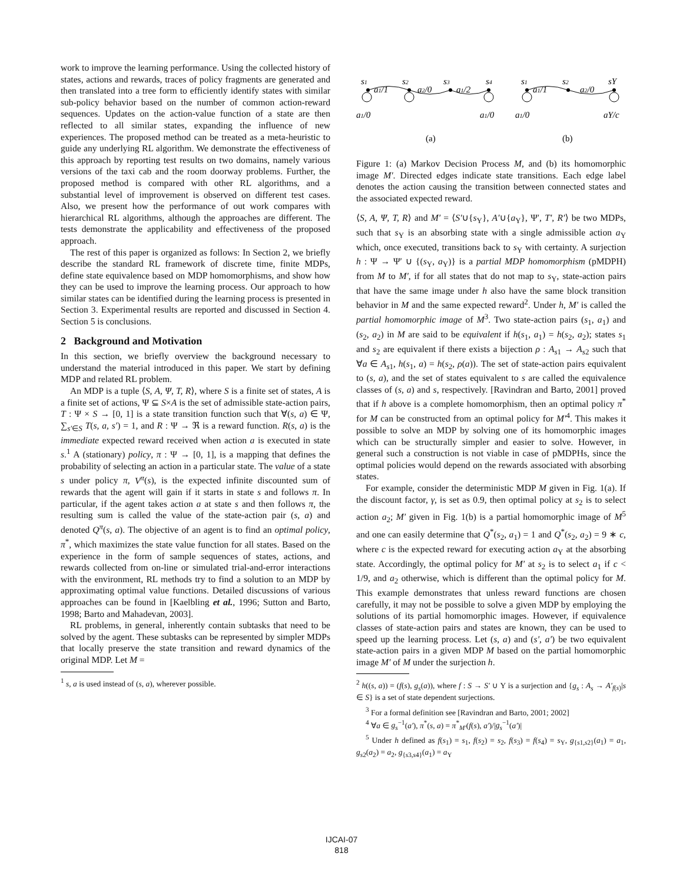work to improve the learning performance. Using the collected history of states, actions and rewards, traces of policy fragments are generated and then translated into a tree form to efficiently identify states with similar sub-policy behavior based on the number of common action-reward sequences. Updates on the action-value function of a state are then reflected to all similar states, expanding the influence of new experiences. The proposed method can be treated as a meta-heuristic to guide any underlying RL algorithm. We demonstrate the effectiveness of this approach by reporting test results on two domains, namely various versions of the taxi cab and the room doorway problems. Further, the proposed method is compared with other RL algorithms, and a substantial level of improvement is observed on different test cases. Also, we present how the performance of out work compares with hierarchical RL algorithms, although the approaches are different. The tests demonstrate the applicability and effectiveness of the proposed approach.
The rest of this paper is organized as follows: In Section 2, we briefly describe the standard RL framework of discrete time, finite MDPs, define state equivalence based on MDP homomorphisms, and show how they can be used to improve the learning process. Our approach to how similar states can be identified during the learning process is presented in Section 3. Experimental results are reported and discussed in Section 4. Section 5 is conclusions.
2 Background and Motivation
In this section, we briefly overview the background necessary to understand the material introduced in this paper. We start by defining MDP and related RL problem.
An MDP is a tuple ⟨S, A, Ψ, T, R⟩, where S is a finite set of states, A is a finite set of actions, Ψ ⊆ S×A is the set of admissible state-action pairs, T : Ψ × S → [0, 1] is a state transition function such that ∀(s, a) ∈ Ψ, ∑<sub>s′∈S</sub> T(s, a, s′) = 1, and R : Ψ → ℜ is a reward function. R(s, a) is the immediate expected reward received when action a is executed in state s.<sup>1</sup> A (stationary) policy, π : Ψ → [0, 1], is a mapping that defines the probability of selecting an action in a particular state. The value of a state s under policy π, V<sup>π</sup>(s), is the expected infinite discounted sum of rewards that the agent will gain if it starts in state s and follows π. In particular, if the agent takes action a at state s and then follows π, the resulting sum is called the value of the state-action pair (s, a) and denoted Q<sup>π</sup>(s, a). The objective of an agent is to find an optimal policy, π<sup>*</sup>, which maximizes the state value function for all states. Based on the experience in the form of sample sequences of states, actions, and rewards collected from on-line or simulated trial-and-error interactions with the environment, RL methods try to find a solution to an MDP by approximating optimal value functions. Detailed discussions of various approaches can be found in [Kaelbling et al., 1996; Sutton and Barto, 1998; Barto and Mahadevan, 2003].
RL problems, in general, inherently contain subtasks that need to be solved by the agent. These subtasks can be represented by simpler MDPs that locally preserve the state transition and reward dynamics of the original MDP. Let M =
<sup>1</sup> s, a is used instead of (s, a), wherever possible.
s1
a1/1
s2
a2/0
s3
a1/2
s4
s1
a1/1
s2
a2/0
sΥ
a1/0
a1/0
a1/0
aΥ/c
(a)
(b)
Figure 1: (a) Markov Decision Process M, and (b) its homomorphic image M′. Directed edges indicate state transitions. Each edge label denotes the action causing the transition between connected states and the associated expected reward.
⟨S, A, Ψ, T, R⟩ and M′ = ⟨S′∪{s<sub>Υ</sub>}, A′∪{a<sub>Υ</sub>}, Ψ′, T′, R′⟩ be two MDPs, such that s<sub>Υ</sub> is an absorbing state with a single admissible action a<sub>Υ</sub> which, once executed, transitions back to s<sub>Υ</sub> with certainty. A surjection h : Ψ → Ψ′ ∪ {(s<sub>Υ</sub>, a<sub>Υ</sub>)} is a partial MDP homomorphism (pMDPH) from M to M′, if for all states that do not map to s<sub>Υ</sub>, state-action pairs that have the same image under h also have the same block transition behavior in M and the same expected reward<sup>2</sup>. Under h, M′ is called the partial homomorphic image of M<sup>3</sup>. Two state-action pairs (s<sub>1</sub>, a<sub>1</sub>) and (s<sub>2</sub>, a<sub>2</sub>) in M are said to be equivalent if h(s<sub>1</sub>, a<sub>1</sub>) = h(s<sub>2</sub>, a<sub>2</sub>); states s<sub>1</sub> and s<sub>2</sub> are equivalent if there exists a bijection ρ : A<sub>s1</sub> → A<sub>s2</sub> such that ∀a ∈ A<sub>s1</sub>, h(s<sub>1</sub>, a) = h(s<sub>2</sub>, ρ(a)). The set of state-action pairs equivalent to (s, a), and the set of states equivalent to s are called the equivalence classes of (s, a) and s, respectively. [Ravindran and Barto, 2001] proved that if h above is a complete homomorphism, then an optimal policy π<sup>*</sup> for M can be constructed from an optimal policy for M′<sup>4</sup>. This makes it possible to solve an MDP by solving one of its homomorphic images which can be structurally simpler and easier to solve. However, in general such a construction is not viable in case of pMDPHs, since the optimal policies would depend on the rewards associated with absorbing states.
For example, consider the deterministic MDP M given in Fig. 1(a). If the discount factor, γ, is set as 0.9, then optimal policy at s<sub>2</sub> is to select action a<sub>2</sub>; M′ given in Fig. 1(b) is a partial homomorphic image of M<sup>5</sup> and one can easily determine that Q<sup>*</sup>(s<sub>2</sub>, a<sub>1</sub>) = 1 and Q<sup>*</sup>(s<sub>2</sub>, a<sub>2</sub>) = 9 ∗ c, where c is the expected reward for executing action a<sub>Υ</sub> at the absorbing state. Accordingly, the optimal policy for M′ at s<sub>2</sub> is to select a<sub>1</sub> if c < 1/9, and a<sub>2</sub> otherwise, which is different than the optimal policy for M. This example demonstrates that unless reward functions are chosen carefully, it may not be possible to solve a given MDP by employing the solutions of its partial homomorphic images. However, if equivalence classes of state-action pairs and states are known, they can be used to speed up the learning process. Let (s, a) and (s′, a′) be two equivalent state-action pairs in a given MDP M based on the partial homomorphic image M′ of M under the surjection h.
<sup>2</sup> h((s, a)) = (f(s), g<sub>s</sub>(a)), where f : S → S′ ∪ Υ is a surjection and {g<sub>s</sub> : A<sub>s</sub> → A′<sub>f(s)</sub>|s ∈ S} is a set of state dependent surjections.
<sup>3</sup> For a formal definition see [Ravindran and Barto, 2001; 2002]
<sup>4</sup> ∀a ∈ g<sub>s</sub><sup>−1</sup>(a′), π<sup>*</sup>(s, a) = π<sup>*</sup><sub>M′</sub>(f(s), a′)/|g<sub>s</sub><sup>−1</sup>(a′)|
<sup>5</sup> Under h defined as f(s<sub>1</sub>) = s<sub>1</sub>, f(s<sub>2</sub>) = s<sub>2</sub>, f(s<sub>3</sub>) = f(s<sub>4</sub>) = s<sub>Υ</sub>, g<sub>{s1,s2}</sub>(a<sub>1</sub>) = a<sub>1</sub>, g<sub>s2</sub>(a<sub>2</sub>) = a<sub>2</sub>, g<sub>{s3,s4}</sub>(a<sub>1</sub>) = a<sub>Υ</sub>
IJCAI-07
818